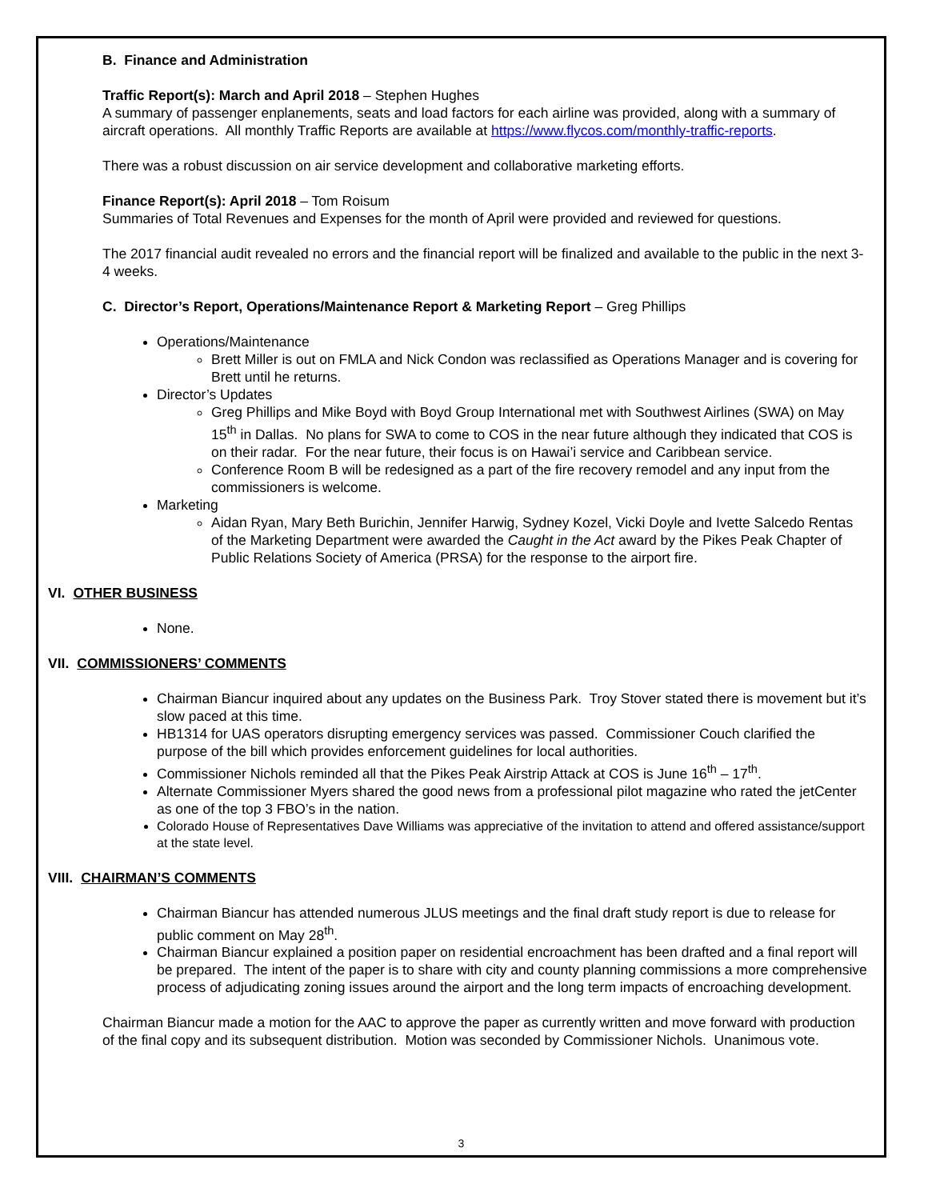B. Finance and Administration
Traffic Report(s): March and April 2018 – Stephen Hughes
A summary of passenger enplanements, seats and load factors for each airline was provided, along with a summary of aircraft operations. All monthly Traffic Reports are available at https://www.flycos.com/monthly-traffic-reports.
There was a robust discussion on air service development and collaborative marketing efforts.
Finance Report(s): April 2018 – Tom Roisum
Summaries of Total Revenues and Expenses for the month of April were provided and reviewed for questions.
The 2017 financial audit revealed no errors and the financial report will be finalized and available to the public in the next 3-4 weeks.
C. Director’s Report, Operations/Maintenance Report & Marketing Report – Greg Phillips
Operations/Maintenance
Brett Miller is out on FMLA and Nick Condon was reclassified as Operations Manager and is covering for Brett until he returns.
Director’s Updates
Greg Phillips and Mike Boyd with Boyd Group International met with Southwest Airlines (SWA) on May 15<sup>th</sup> in Dallas. No plans for SWA to come to COS in the near future although they indicated that COS is on their radar. For the near future, their focus is on Hawai’i service and Caribbean service.
Conference Room B will be redesigned as a part of the fire recovery remodel and any input from the commissioners is welcome.
Marketing
Aidan Ryan, Mary Beth Burichin, Jennifer Harwig, Sydney Kozel, Vicki Doyle and Ivette Salcedo Rentas of the Marketing Department were awarded the Caught in the Act award by the Pikes Peak Chapter of Public Relations Society of America (PRSA) for the response to the airport fire.
VI. OTHER BUSINESS
None.
VII. COMMISSIONERS’ COMMENTS
Chairman Biancur inquired about any updates on the Business Park. Troy Stover stated there is movement but it’s slow paced at this time.
HB1314 for UAS operators disrupting emergency services was passed. Commissioner Couch clarified the purpose of the bill which provides enforcement guidelines for local authorities.
Commissioner Nichols reminded all that the Pikes Peak Airstrip Attack at COS is June 16<sup>th</sup> – 17<sup>th</sup>.
Alternate Commissioner Myers shared the good news from a professional pilot magazine who rated the jetCenter as one of the top 3 FBO’s in the nation.
Colorado House of Representatives Dave Williams was appreciative of the invitation to attend and offered assistance/support at the state level.
VIII. CHAIRMAN’S COMMENTS
Chairman Biancur has attended numerous JLUS meetings and the final draft study report is due to release for public comment on May 28<sup>th</sup>.
Chairman Biancur explained a position paper on residential encroachment has been drafted and a final report will be prepared. The intent of the paper is to share with city and county planning commissions a more comprehensive process of adjudicating zoning issues around the airport and the long term impacts of encroaching development.
Chairman Biancur made a motion for the AAC to approve the paper as currently written and move forward with production of the final copy and its subsequent distribution. Motion was seconded by Commissioner Nichols. Unanimous vote.
3